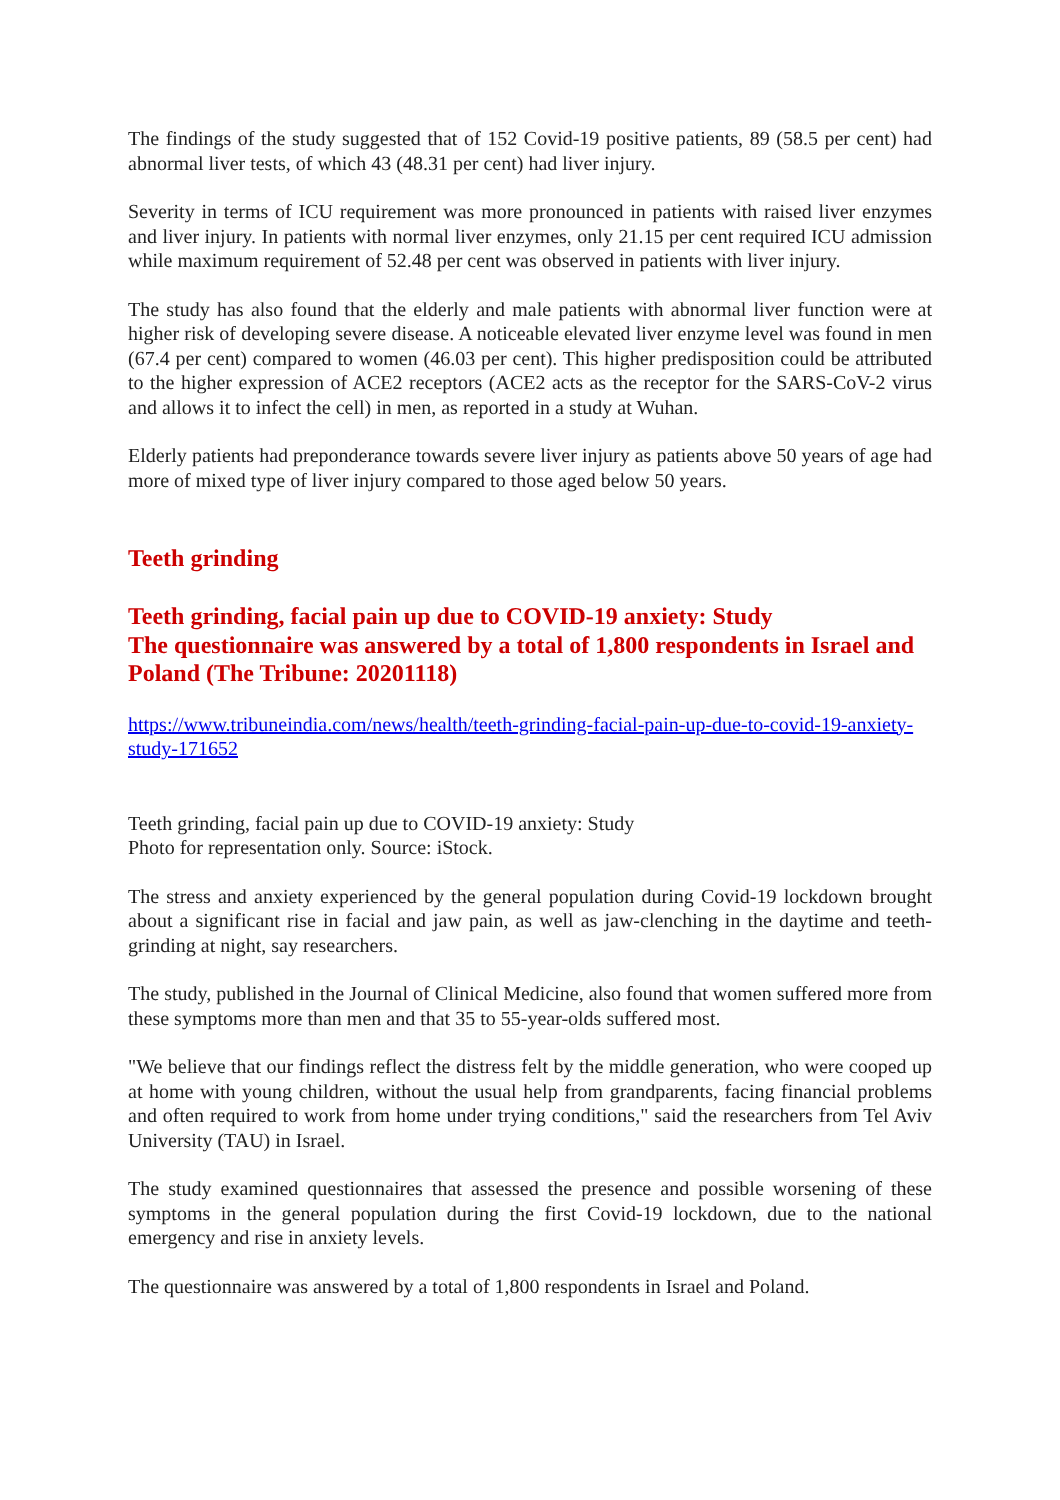The findings of the study suggested that of 152 Covid-19 positive patients, 89 (58.5 per cent) had abnormal liver tests, of which 43 (48.31 per cent) had liver injury.
Severity in terms of ICU requirement was more pronounced in patients with raised liver enzymes and liver injury. In patients with normal liver enzymes, only 21.15 per cent required ICU admission while maximum requirement of 52.48 per cent was observed in patients with liver injury.
The study has also found that the elderly and male patients with abnormal liver function were at higher risk of developing severe disease. A noticeable elevated liver enzyme level was found in men (67.4 per cent) compared to women (46.03 per cent). This higher predisposition could be attributed to the higher expression of ACE2 receptors (ACE2 acts as the receptor for the SARS-CoV-2 virus and allows it to infect the cell) in men, as reported in a study at Wuhan.
Elderly patients had preponderance towards severe liver injury as patients above 50 years of age had more of mixed type of liver injury compared to those aged below 50 years.
Teeth grinding
Teeth grinding, facial pain up due to COVID-19 anxiety: Study
The questionnaire was answered by a total of 1,800 respondents in Israel and Poland (The Tribune: 20201118)
https://www.tribuneindia.com/news/health/teeth-grinding-facial-pain-up-due-to-covid-19-anxiety-study-171652
Teeth grinding, facial pain up due to COVID-19 anxiety: Study
Photo for representation only. Source: iStock.
The stress and anxiety experienced by the general population during Covid-19 lockdown brought about a significant rise in facial and jaw pain, as well as jaw-clenching in the daytime and teeth-grinding at night, say researchers.
The study, published in the Journal of Clinical Medicine, also found that women suffered more from these symptoms more than men and that 35 to 55-year-olds suffered most.
"We believe that our findings reflect the distress felt by the middle generation, who were cooped up at home with young children, without the usual help from grandparents, facing financial problems and often required to work from home under trying conditions," said the researchers from Tel Aviv University (TAU) in Israel.
The study examined questionnaires that assessed the presence and possible worsening of these symptoms in the general population during the first Covid-19 lockdown, due to the national emergency and rise in anxiety levels.
The questionnaire was answered by a total of 1,800 respondents in Israel and Poland.